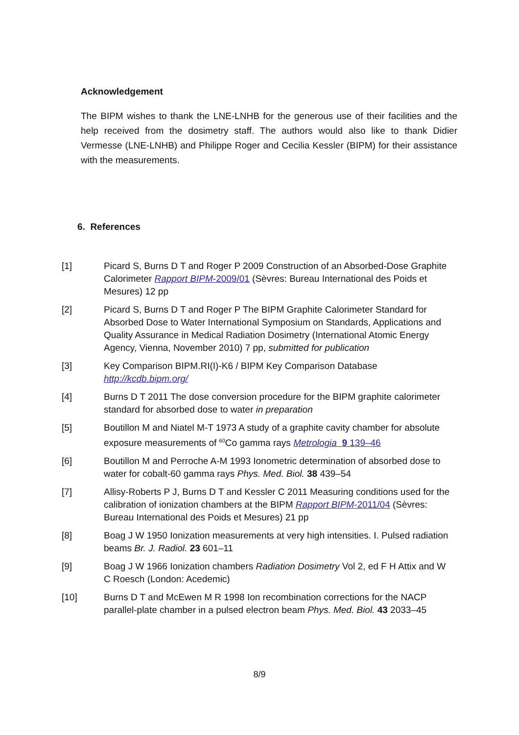Acknowledgement
The BIPM wishes to thank the LNE-LNHB for the generous use of their facilities and the help received from the dosimetry staff. The authors would also like to thank Didier Vermesse (LNE-LNHB) and Philippe Roger and Cecilia Kessler (BIPM) for their assistance with the measurements.
6. References
[1] Picard S, Burns D T and Roger P 2009 Construction of an Absorbed-Dose Graphite Calorimeter Rapport BIPM-2009/01 (Sèvres: Bureau International des Poids et Mesures) 12 pp
[2] Picard S, Burns D T and Roger P The BIPM Graphite Calorimeter Standard for Absorbed Dose to Water International Symposium on Standards, Applications and Quality Assurance in Medical Radiation Dosimetry (International Atomic Energy Agency, Vienna, November 2010) 7 pp, submitted for publication
[3] Key Comparison BIPM.RI(I)-K6 / BIPM Key Comparison Database
http://kcdb.bipm.org/
[4] Burns D T 2011 The dose conversion procedure for the BIPM graphite calorimeter standard for absorbed dose to water in preparation
[5] Boutillon M and Niatel M-T 1973 A study of a graphite cavity chamber for absolute exposure measurements of <sup>60</sup>Co gamma rays Metrologia 9 139–46
[6] Boutillon M and Perroche A-M 1993 Ionometric determination of absorbed dose to water for cobalt-60 gamma rays Phys. Med. Biol. 38 439–54
[7] Allisy-Roberts P J, Burns D T and Kessler C 2011 Measuring conditions used for the calibration of ionization chambers at the BIPM Rapport BIPM-2011/04 (Sèvres: Bureau International des Poids et Mesures) 21 pp
[8] Boag J W 1950 Ionization measurements at very high intensities. I. Pulsed radiation beams Br. J. Radiol. 23 601–11
[9] Boag J W 1966 Ionization chambers Radiation Dosimetry Vol 2, ed F H Attix and W C Roesch (London: Acedemic)
[10] Burns D T and McEwen M R 1998 Ion recombination corrections for the NACP parallel-plate chamber in a pulsed electron beam Phys. Med. Biol. 43 2033–45
8/9